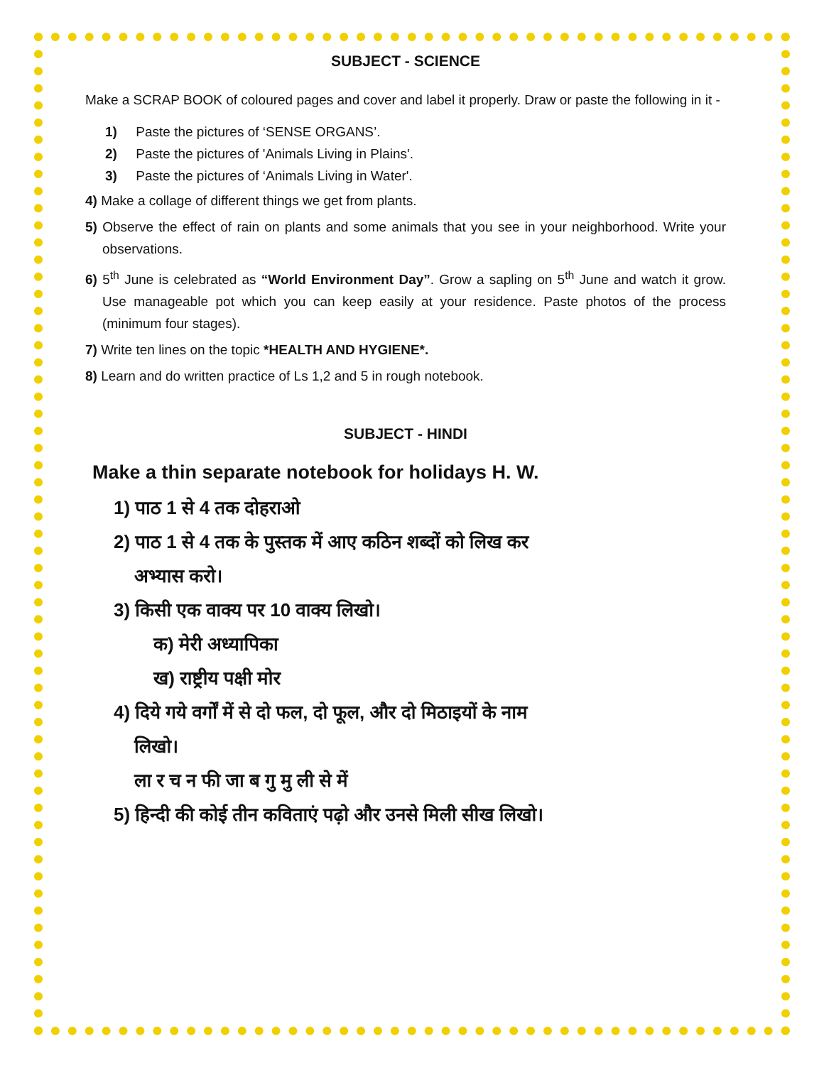SUBJECT - SCIENCE
Make a SCRAP BOOK of coloured pages and cover and label it properly. Draw or paste the following in it -
1) Paste the pictures of ‘SENSE ORGANS’.
2) Paste the pictures of 'Animals Living in Plains'.
3) Paste the pictures of ‘Animals Living in Water'.
4) Make a collage of different things we get from plants.
5) Observe the effect of rain on plants and some animals that you see in your neighborhood. Write your observations.
6) 5<sup>th</sup> June is celebrated as “World Environment Day”. Grow a sapling on 5<sup>th</sup> June and watch it grow. Use manageable pot which you can keep easily at your residence. Paste photos of the process (minimum four stages).
7) Write ten lines on the topic *HEALTH AND HYGIENE*.
8) Learn and do written practice of Ls 1,2 and 5 in rough notebook.
SUBJECT - HINDI
Make a thin separate notebook for holidays H. W.
1) पाठ 1 से 4 तक दोहराओ
2) पाठ 1 से 4 तक के पुस्तक में आए कठिन शब्दों को लिख कर
अभ्यास करो।
3) किसी एक वाक्य पर 10 वाक्य लिखो।
क) मेरी अध्यापिका
ख) राष्ट्रीय पक्षी मोर
4) दिये गये वर्गों में से दो फल, दो फूल, और दो मिठाइयों के नाम
लिखो।
ला र च न फी जा ब गु मु ली से में
5) हिन्दी की कोई तीन कविताएं पढ़ो और उनसे मिली सीख लिखो।